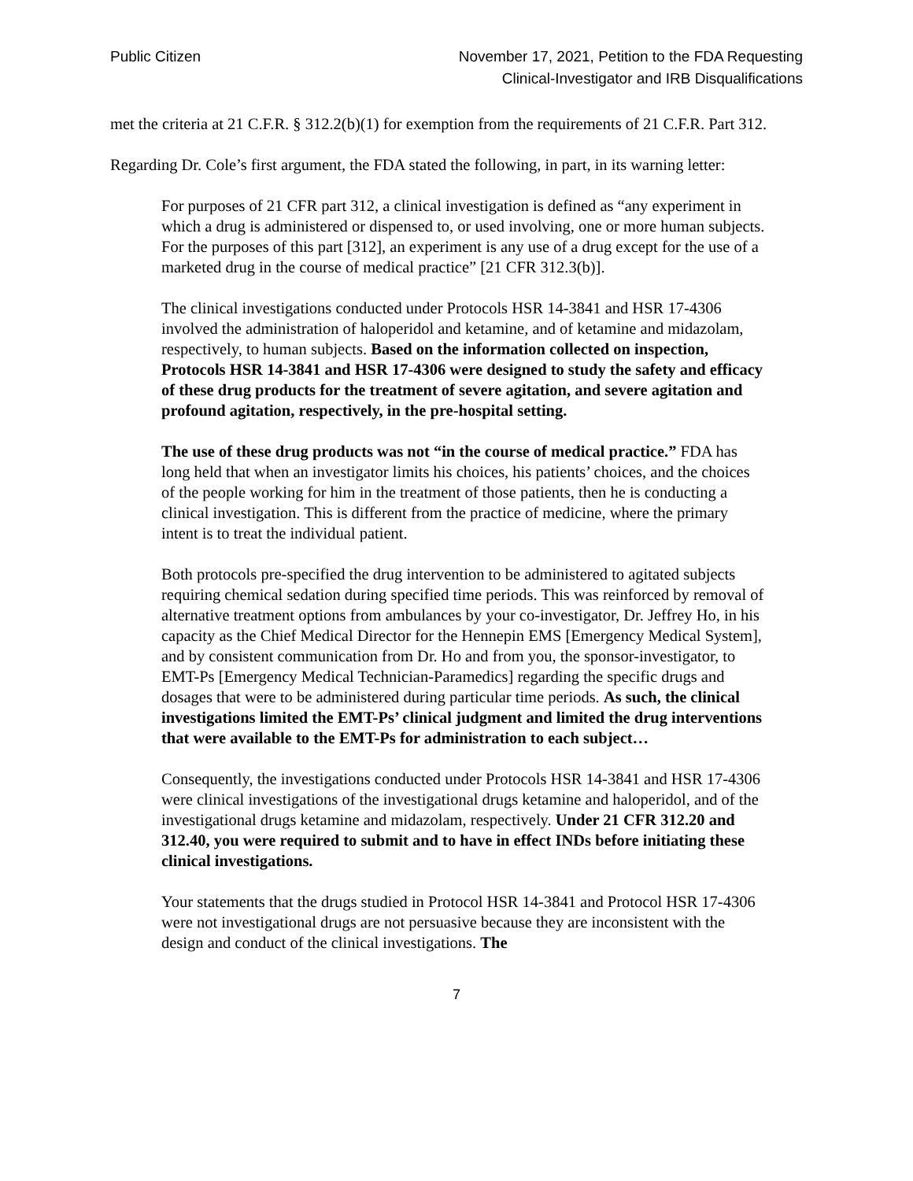Public Citizen November 17, 2021, Petition to the FDA Requesting
Clinical-Investigator and IRB Disqualifications
met the criteria at 21 C.F.R. § 312.2(b)(1) for exemption from the requirements of 21 C.F.R. Part 312.
Regarding Dr. Cole’s first argument, the FDA stated the following, in part, in its warning letter:
For purposes of 21 CFR part 312, a clinical investigation is defined as “any experiment in which a drug is administered or dispensed to, or used involving, one or more human subjects. For the purposes of this part [312], an experiment is any use of a drug except for the use of a marketed drug in the course of medical practice” [21 CFR 312.3(b)].
The clinical investigations conducted under Protocols HSR 14-3841 and HSR 17-4306 involved the administration of haloperidol and ketamine, and of ketamine and midazolam, respectively, to human subjects. Based on the information collected on inspection, Protocols HSR 14-3841 and HSR 17-4306 were designed to study the safety and efficacy of these drug products for the treatment of severe agitation, and severe agitation and profound agitation, respectively, in the pre-hospital setting.
The use of these drug products was not “in the course of medical practice.” FDA has long held that when an investigator limits his choices, his patients’ choices, and the choices of the people working for him in the treatment of those patients, then he is conducting a clinical investigation. This is different from the practice of medicine, where the primary intent is to treat the individual patient.
Both protocols pre-specified the drug intervention to be administered to agitated subjects requiring chemical sedation during specified time periods. This was reinforced by removal of alternative treatment options from ambulances by your co-investigator, Dr. Jeffrey Ho, in his capacity as the Chief Medical Director for the Hennepin EMS [Emergency Medical System], and by consistent communication from Dr. Ho and from you, the sponsor-investigator, to EMT-Ps [Emergency Medical Technician-Paramedics] regarding the specific drugs and dosages that were to be administered during particular time periods. As such, the clinical investigations limited the EMT-Ps’ clinical judgment and limited the drug interventions that were available to the EMT-Ps for administration to each subject…
Consequently, the investigations conducted under Protocols HSR 14-3841 and HSR 17-4306 were clinical investigations of the investigational drugs ketamine and haloperidol, and of the investigational drugs ketamine and midazolam, respectively. Under 21 CFR 312.20 and 312.40, you were required to submit and to have in effect INDs before initiating these clinical investigations.
Your statements that the drugs studied in Protocol HSR 14-3841 and Protocol HSR 17-4306 were not investigational drugs are not persuasive because they are inconsistent with the design and conduct of the clinical investigations. The
7